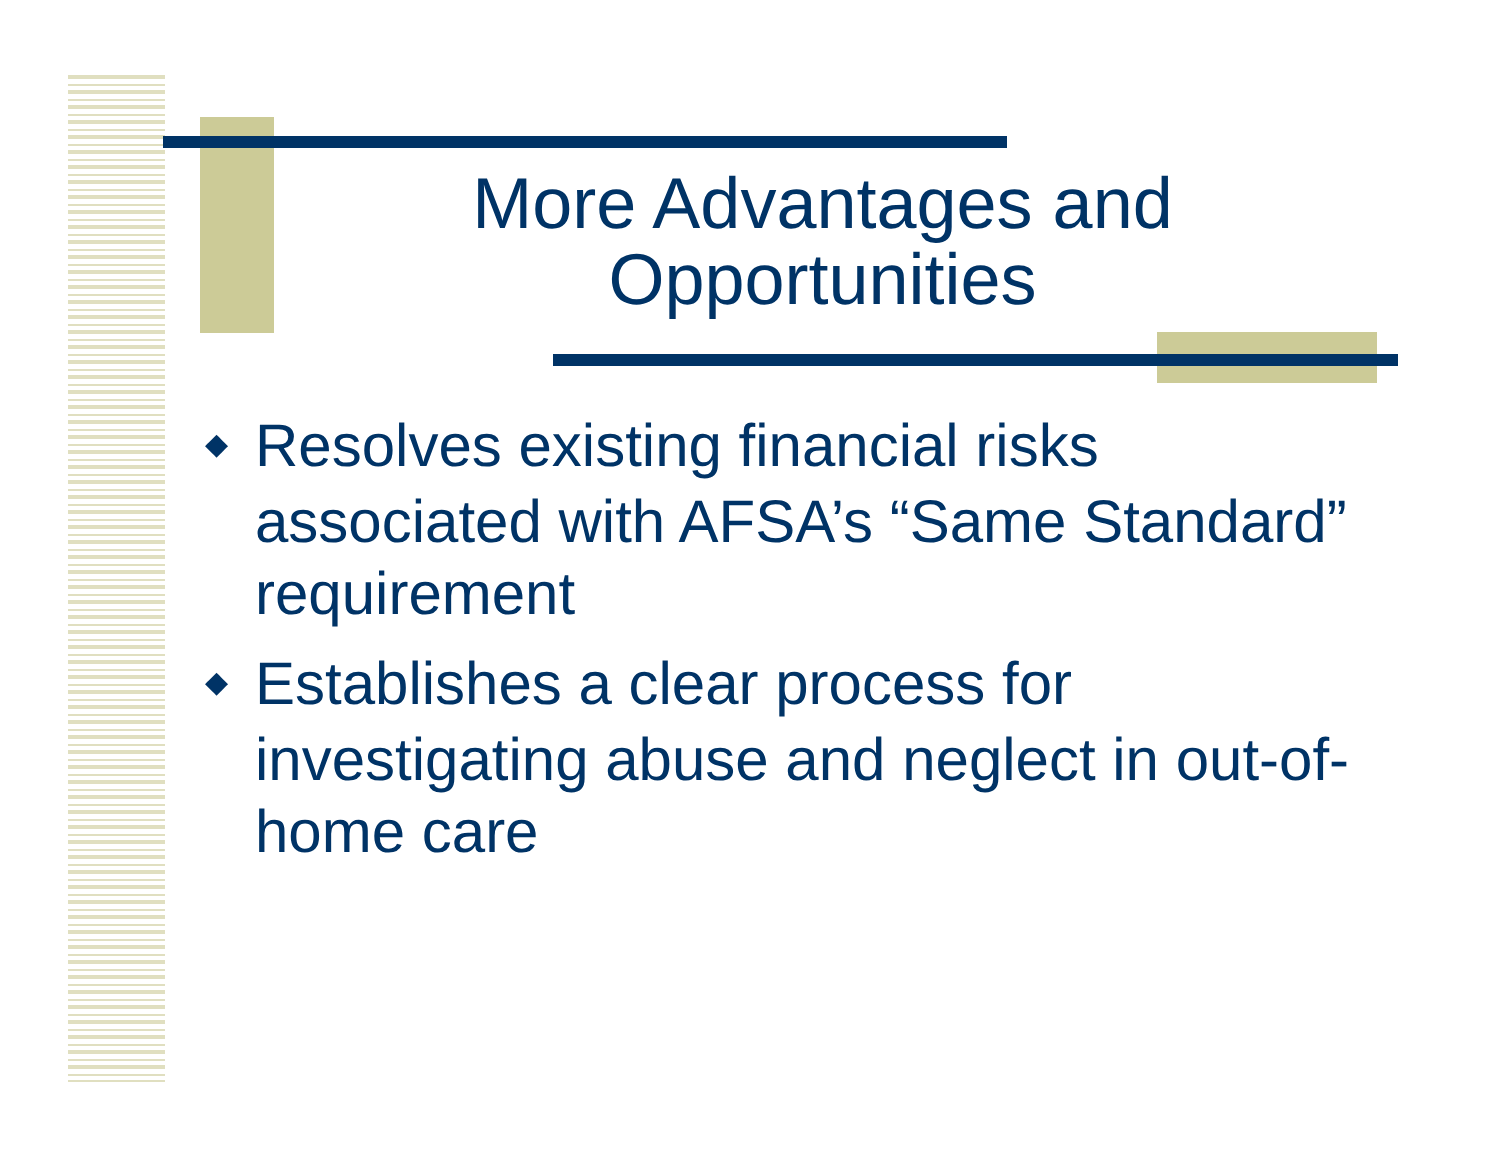More Advantages and Opportunities
◆ Resolves existing financial risks associated with AFSA’s “Same Standard” requirement
◆ Establishes a clear process for investigating abuse and neglect in out-of-home care